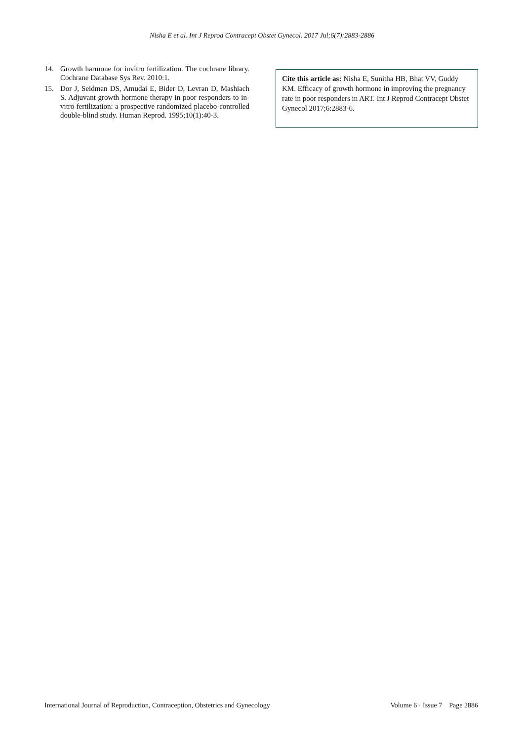Nisha E et al. Int J Reprod Contracept Obstet Gynecol. 2017 Jul;6(7):2883-2886
14. Growth harmone for invitro fertilization. The cochrane library. Cochrane Database Sys Rev. 2010:1.
15. Dor J, Seidman DS, Amudai E, Bider D, Levran D, Mashiach S. Adjuvant growth hormone therapy in poor responders to in-vitro fertilization: a prospective randomized placebo-controlled double-blind study. Human Reprod. 1995;10(1):40-3.
Cite this article as: Nisha E, Sunitha HB, Bhat VV, Guddy KM. Efficacy of growth hormone in improving the pregnancy rate in poor responders in ART. Int J Reprod Contracept Obstet Gynecol 2017;6:2883-6.
International Journal of Reproduction, Contraception, Obstetrics and Gynecology Volume 6 · Issue 7 Page 2886